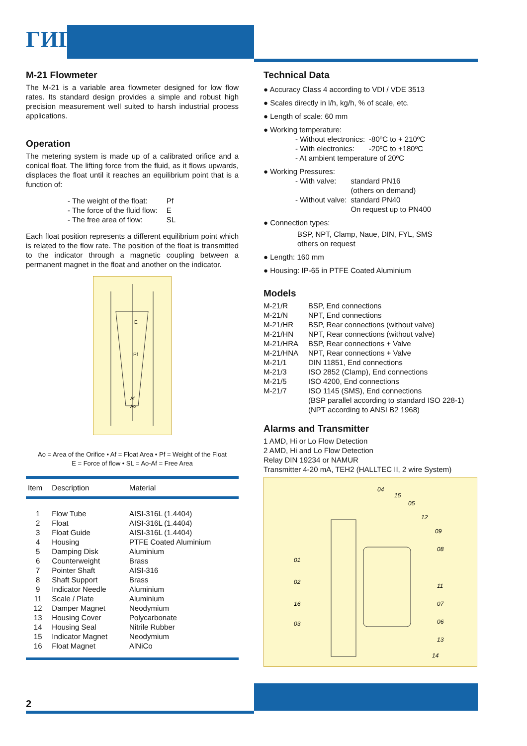ГИГ
M-21 Flowmeter
The M-21 is a variable area flowmeter designed for low flow rates. Its standard design provides a simple and robust high precision measurement well suited to harsh industrial process applications.
Operation
The metering system is made up of a calibrated orifice and a conical float. The lifting force from the fluid, as it flows upwards, displaces the float until it reaches an equilibrium point that is a function of:
| - The weight of the float: | Pf |
| - The force of the fluid flow: | E |
| - The free area of flow: | SL |
Each float position represents a different equilibrium point which is related to the flow rate. The position of the float is transmitted to the indicator through a magnetic coupling between a permanent magnet in the float and another on the indicator.
E
Pf
Af
Ao
Ao = Area of the Orifice • Af = Float Area • Pf = Weight of the Float
E = Force of flow • SL = Ao-Af = Free Area
| Item | Description | Material |
| --- | --- | --- |
| 1 | Flow Tube | AISI-316L (1.4404) |
| 2 | Float | AISI-316L (1.4404) |
| 3 | Float Guide | AISI-316L (1.4404) |
| 4 | Housing | PTFE Coated Aluminium |
| 5 | Damping Disk | Aluminium |
| 6 | Counterweight | Brass |
| 7 | Pointer Shaft | AISI-316 |
| 8 | Shaft Support | Brass |
| 9 | Indicator Needle | Aluminium |
| 11 | Scale / Plate | Aluminium |
| 12 | Damper Magnet | Neodymium |
| 13 | Housing Cover | Polycarbonate |
| 14 | Housing Seal | Nitrile Rubber |
| 15 | Indicator Magnet | Neodymium |
| 16 | Float Magnet | AlNiCo |
Technical Data
● Accuracy Class 4 according to VDI / VDE 3513
● Scales directly in l/h, kg/h, % of scale, etc.
● Length of scale: 60 mm
● Working temperature:
| - Without electronics: | -80ºC to + 210ºC |
| - With electronics: | -20ºC to +180ºC |
| - At ambient temperature of 20ºC | |
● Working Pressures:
| - With valve: | standard PN16 (others on demand) |
| - Without valve: | standard PN40 On request up to PN400 |
● Connection types:
BSP, NPT, Clamp, Naue, DIN, FYL, SMS
others on request
● Length: 160 mm
● Housing: IP-65 in PTFE Coated Aluminium
Models
| M-21/R | BSP, End connections |
| M-21/N | NPT, End connections |
| M-21/HR | BSP, Rear connections (without valve) |
| M-21/HN | NPT, Rear connections (without valve) |
| M-21/HRA | BSP, Rear connections + Valve |
| M-21/HNA | NPT, Rear connections + Valve |
| M-21/1 | DIN 11851, End connections |
| M-21/3 | ISO 2852 (Clamp), End connections |
| M-21/5 | ISO 4200, End connections |
| M-21/7 | ISO 1145 (SMS), End connections (BSP parallel according to standard ISO 228-1) (NPT according to ANSI B2 1968) |
Alarms and Transmitter
1 AMD, Hi or Lo Flow Detection
2 AMD, Hi and Lo Flow Detection
Relay DIN 19234 or NAMUR
Transmitter 4-20 mA, TEH2 (HALLTEC II, 2 wire System)
04
15
05
12
09
08
01
02
11
16
07
03
06
13
14
2